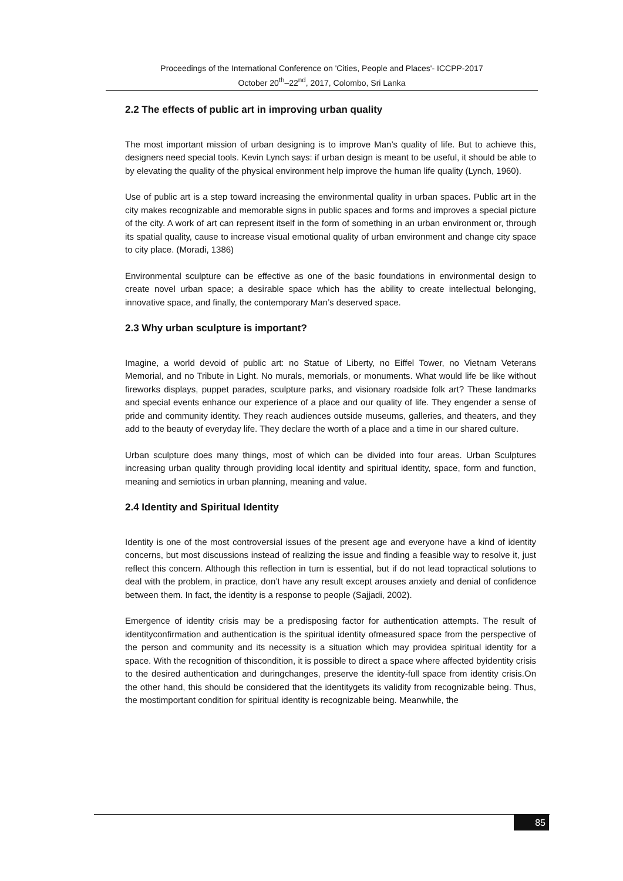Proceedings of the International Conference on 'Cities, People and Places'- ICCPP-2017
October 20<sup>th</sup>–22<sup>nd</sup>, 2017, Colombo, Sri Lanka
2.2 The effects of public art in improving urban quality
The most important mission of urban designing is to improve Man’s quality of life. But to achieve this, designers need special tools. Kevin Lynch says: if urban design is meant to be useful, it should be able to by elevating the quality of the physical environment help improve the human life quality (Lynch, 1960).
Use of public art is a step toward increasing the environmental quality in urban spaces. Public art in the city makes recognizable and memorable signs in public spaces and forms and improves a special picture of the city. A work of art can represent itself in the form of something in an urban environment or, through its spatial quality, cause to increase visual emotional quality of urban environment and change city space to city place. (Moradi, 1386)
Environmental sculpture can be effective as one of the basic foundations in environmental design to create novel urban space; a desirable space which has the ability to create intellectual belonging, innovative space, and finally, the contemporary Man’s deserved space.
2.3 Why urban sculpture is important?
Imagine, a world devoid of public art: no Statue of Liberty, no Eiffel Tower, no Vietnam Veterans Memorial, and no Tribute in Light. No murals, memorials, or monuments. What would life be like without fireworks displays, puppet parades, sculpture parks, and visionary roadside folk art? These landmarks and special events enhance our experience of a place and our quality of life. They engender a sense of pride and community identity. They reach audiences outside museums, galleries, and theaters, and they add to the beauty of everyday life. They declare the worth of a place and a time in our shared culture.
Urban sculpture does many things, most of which can be divided into four areas. Urban Sculptures increasing urban quality through providing local identity and spiritual identity, space, form and function, meaning and semiotics in urban planning, meaning and value.
2.4 Identity and Spiritual Identity
Identity is one of the most controversial issues of the present age and everyone have a kind of identity concerns, but most discussions instead of realizing the issue and finding a feasible way to resolve it, just reflect this concern. Although this reflection in turn is essential, but if do not lead topractical solutions to deal with the problem, in practice, don’t have any result except arouses anxiety and denial of confidence between them. In fact, the identity is a response to people (Sajjadi, 2002).
Emergence of identity crisis may be a predisposing factor for authentication attempts. The result of identityconfirmation and authentication is the spiritual identity ofmeasured space from the perspective of the person and community and its necessity is a situation which may providea spiritual identity for a space. With the recognition of thiscondition, it is possible to direct a space where affected byidentity crisis to the desired authentication and duringchanges, preserve the identity-full space from identity crisis.On the other hand, this should be considered that the identitygets its validity from recognizable being. Thus, the mostimportant condition for spiritual identity is recognizable being. Meanwhile, the
85